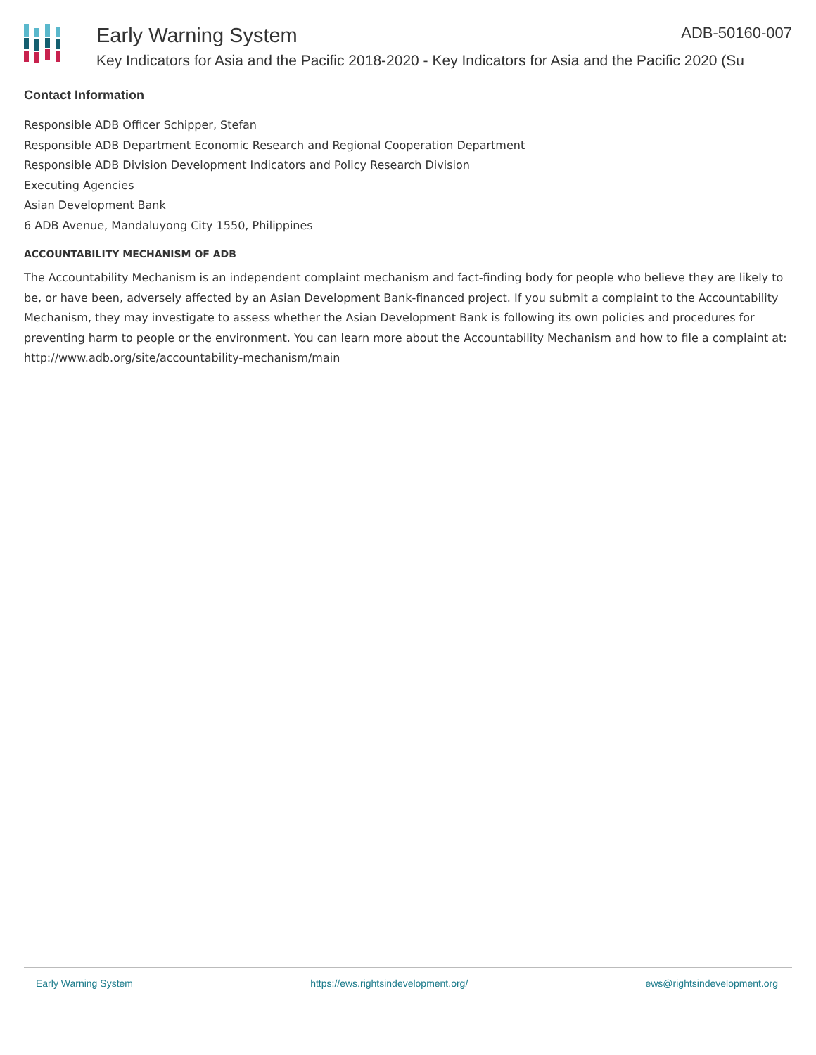Early Warning System ADB-50160-007
Key Indicators for Asia and the Pacific 2018-2020 - Key Indicators for Asia and the Pacific 2020 (Su
Contact Information
Responsible ADB Officer Schipper, Stefan
Responsible ADB Department Economic Research and Regional Cooperation Department
Responsible ADB Division Development Indicators and Policy Research Division
Executing Agencies
Asian Development Bank
6 ADB Avenue, Mandaluyong City 1550, Philippines
ACCOUNTABILITY MECHANISM OF ADB
The Accountability Mechanism is an independent complaint mechanism and fact-finding body for people who believe they are likely to be, or have been, adversely affected by an Asian Development Bank-financed project. If you submit a complaint to the Accountability Mechanism, they may investigate to assess whether the Asian Development Bank is following its own policies and procedures for preventing harm to people or the environment. You can learn more about the Accountability Mechanism and how to file a complaint at: http://www.adb.org/site/accountability-mechanism/main
Early Warning System https://ews.rightsindevelopment.org/ ews@rightsindevelopment.org